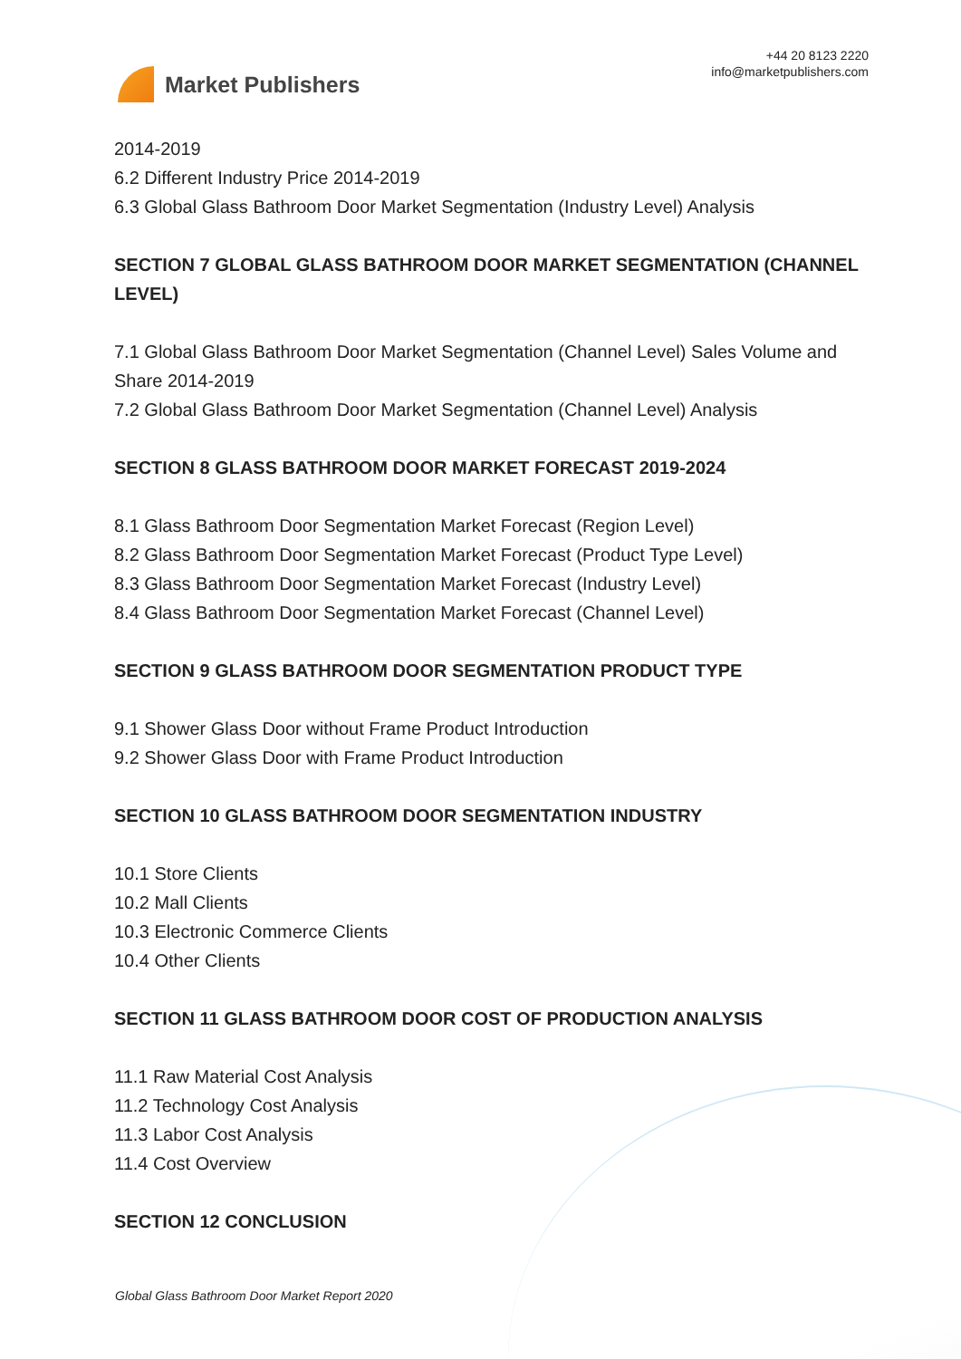Market Publishers
+44 20 8123 2220
info@marketpublishers.com
2014-2019
6.2 Different Industry Price 2014-2019
6.3 Global Glass Bathroom Door Market Segmentation (Industry Level) Analysis
SECTION 7 GLOBAL GLASS BATHROOM DOOR MARKET SEGMENTATION (CHANNEL LEVEL)
7.1 Global Glass Bathroom Door Market Segmentation (Channel Level) Sales Volume and Share 2014-2019
7.2 Global Glass Bathroom Door Market Segmentation (Channel Level) Analysis
SECTION 8 GLASS BATHROOM DOOR MARKET FORECAST 2019-2024
8.1 Glass Bathroom Door Segmentation Market Forecast (Region Level)
8.2 Glass Bathroom Door Segmentation Market Forecast (Product Type Level)
8.3 Glass Bathroom Door Segmentation Market Forecast (Industry Level)
8.4 Glass Bathroom Door Segmentation Market Forecast (Channel Level)
SECTION 9 GLASS BATHROOM DOOR SEGMENTATION PRODUCT TYPE
9.1 Shower Glass Door without Frame Product Introduction
9.2 Shower Glass Door with Frame Product Introduction
SECTION 10 GLASS BATHROOM DOOR SEGMENTATION INDUSTRY
10.1 Store Clients
10.2 Mall Clients
10.3 Electronic Commerce Clients
10.4 Other Clients
SECTION 11 GLASS BATHROOM DOOR COST OF PRODUCTION ANALYSIS
11.1 Raw Material Cost Analysis
11.2 Technology Cost Analysis
11.3 Labor Cost Analysis
11.4 Cost Overview
SECTION 12 CONCLUSION
Global Glass Bathroom Door Market Report 2020